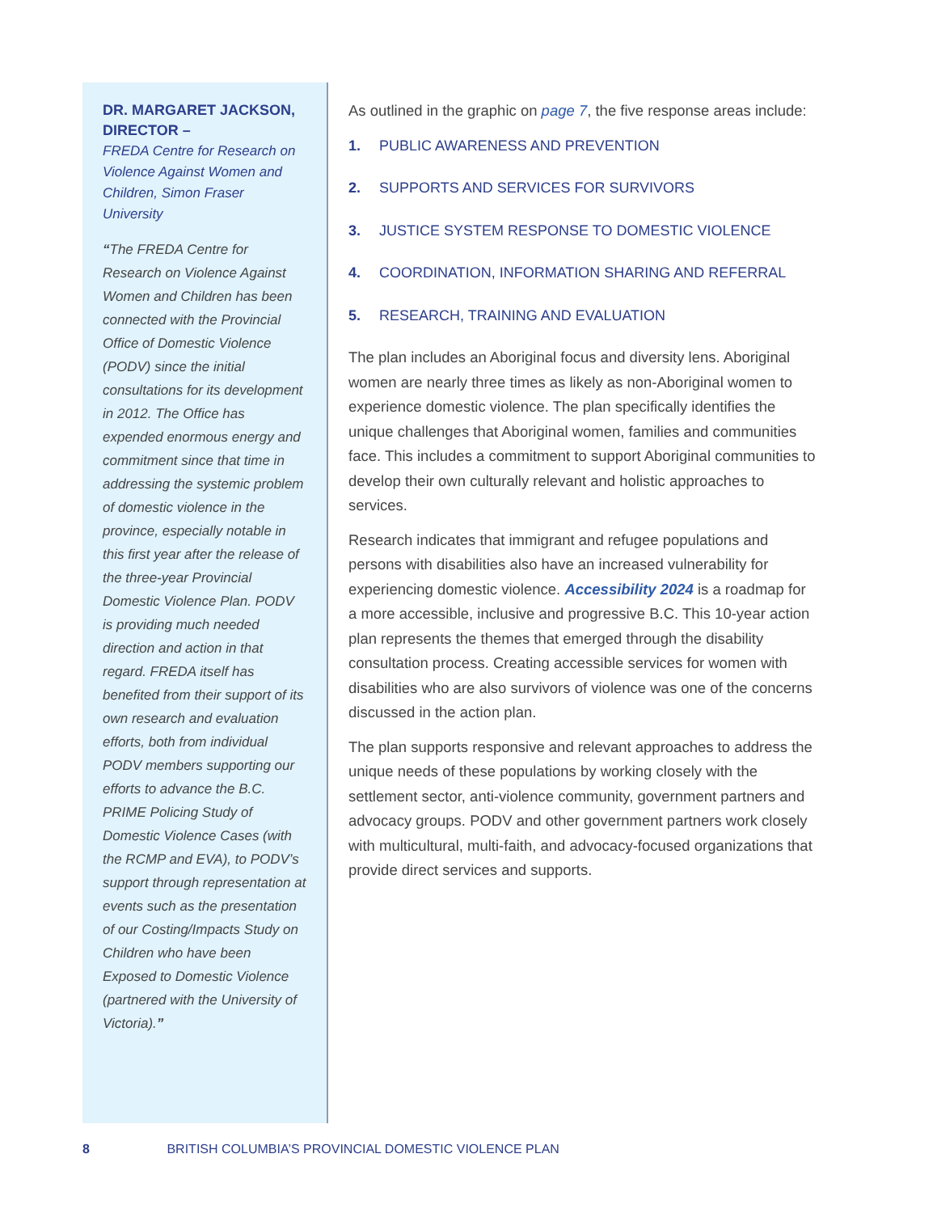DR. MARGARET JACKSON, DIRECTOR –
FREDA Centre for Research on Violence Against Women and Children, Simon Fraser University
“The FREDA Centre for Research on Violence Against Women and Children has been connected with the Provincial Office of Domestic Violence (PODV) since the initial consultations for its development in 2012. The Office has expended enormous energy and commitment since that time in addressing the systemic problem of domestic violence in the province, especially notable in this first year after the release of the three-year Provincial Domestic Violence Plan. PODV is providing much needed direction and action in that regard. FREDA itself has benefited from their support of its own research and evaluation efforts, both from individual PODV members supporting our efforts to advance the B.C. PRIME Policing Study of Domestic Violence Cases (with the RCMP and EVA), to PODV’s support through representation at events such as the presentation of our Costing/Impacts Study on Children who have been Exposed to Domestic Violence (partnered with the University of Victoria).”
As outlined in the graphic on page 7, the five response areas include:
1. PUBLIC AWARENESS AND PREVENTION
2. SUPPORTS AND SERVICES FOR SURVIVORS
3. JUSTICE SYSTEM RESPONSE TO DOMESTIC VIOLENCE
4. COORDINATION, INFORMATION SHARING AND REFERRAL
5. RESEARCH, TRAINING AND EVALUATION
The plan includes an Aboriginal focus and diversity lens. Aboriginal women are nearly three times as likely as non-Aboriginal women to experience domestic violence. The plan specifically identifies the unique challenges that Aboriginal women, families and communities face. This includes a commitment to support Aboriginal communities to develop their own culturally relevant and holistic approaches to services.
Research indicates that immigrant and refugee populations and persons with disabilities also have an increased vulnerability for experiencing domestic violence. Accessibility 2024 is a roadmap for a more accessible, inclusive and progressive B.C. This 10-year action plan represents the themes that emerged through the disability consultation process. Creating accessible services for women with disabilities who are also survivors of violence was one of the concerns discussed in the action plan.
The plan supports responsive and relevant approaches to address the unique needs of these populations by working closely with the settlement sector, anti-violence community, government partners and advocacy groups. PODV and other government partners work closely with multicultural, multi-faith, and advocacy-focused organizations that provide direct services and supports.
8 BRITISH COLUMBIA’S PROVINCIAL DOMESTIC VIOLENCE PLAN